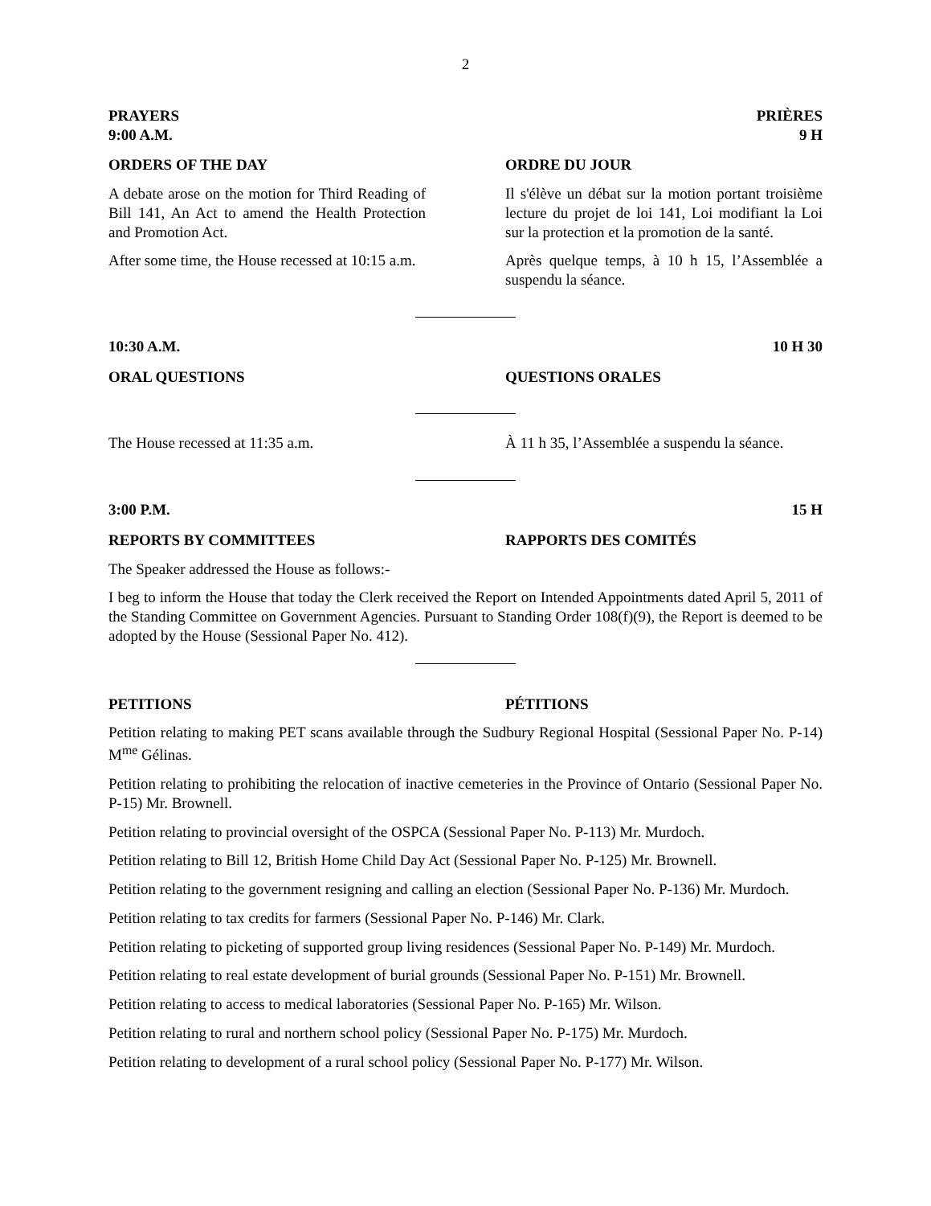2
PRAYERS
9:00 A.M.
PRIÈRES
9 H
ORDERS OF THE DAY ORDRE DU JOUR
A debate arose on the motion for Third Reading of Bill 141, An Act to amend the Health Protection and Promotion Act.
Il s'élève un débat sur la motion portant troisième lecture du projet de loi 141, Loi modifiant la Loi sur la protection et la promotion de la santé.
After some time, the House recessed at 10:15 a.m.
Après quelque temps, à 10 h 15, l’Assemblée a suspendu la séance.
10:30 A.M. 10 H 30
ORAL QUESTIONS QUESTIONS ORALES
The House recessed at 11:35 a.m. À 11 h 35, l’Assemblée a suspendu la séance.
3:00 P.M. 15 H
REPORTS BY COMMITTEES RAPPORTS DES COMITÉS
The Speaker addressed the House as follows:-
I beg to inform the House that today the Clerk received the Report on Intended Appointments dated April 5, 2011 of the Standing Committee on Government Agencies. Pursuant to Standing Order 108(f)(9), the Report is deemed to be adopted by the House (Sessional Paper No. 412).
PETITIONS PÉTITIONS
Petition relating to making PET scans available through the Sudbury Regional Hospital (Sessional Paper No. P-14) M<sup>me</sup> Gélinas.
Petition relating to prohibiting the relocation of inactive cemeteries in the Province of Ontario (Sessional Paper No. P-15) Mr. Brownell.
Petition relating to provincial oversight of the OSPCA (Sessional Paper No. P-113) Mr. Murdoch.
Petition relating to Bill 12, British Home Child Day Act (Sessional Paper No. P-125) Mr. Brownell.
Petition relating to the government resigning and calling an election (Sessional Paper No. P-136) Mr. Murdoch.
Petition relating to tax credits for farmers (Sessional Paper No. P-146) Mr. Clark.
Petition relating to picketing of supported group living residences (Sessional Paper No. P-149) Mr. Murdoch.
Petition relating to real estate development of burial grounds (Sessional Paper No. P-151) Mr. Brownell.
Petition relating to access to medical laboratories (Sessional Paper No. P-165) Mr. Wilson.
Petition relating to rural and northern school policy (Sessional Paper No. P-175) Mr. Murdoch.
Petition relating to development of a rural school policy (Sessional Paper No. P-177) Mr. Wilson.